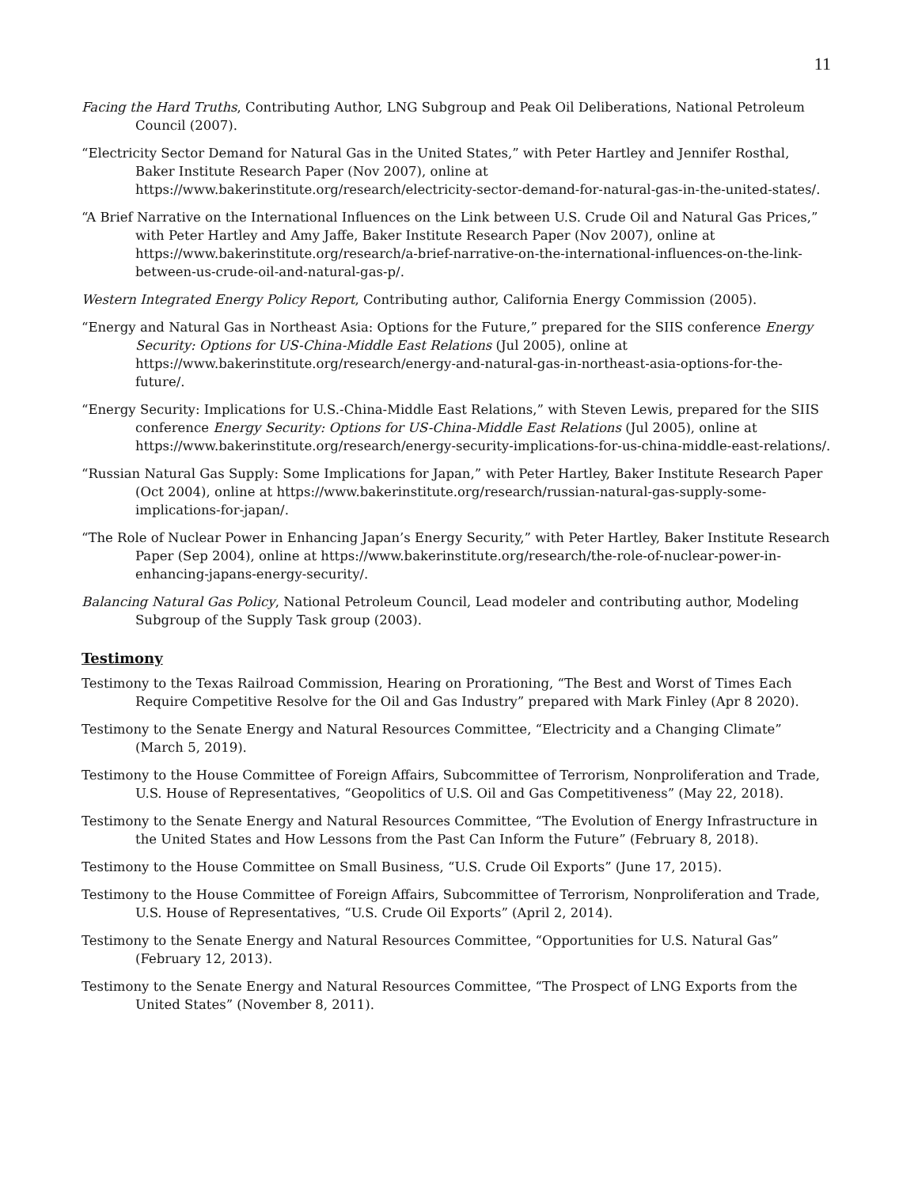11
Facing the Hard Truths, Contributing Author, LNG Subgroup and Peak Oil Deliberations, National Petroleum Council (2007).
“Electricity Sector Demand for Natural Gas in the United States,” with Peter Hartley and Jennifer Rosthal, Baker Institute Research Paper (Nov 2007), online at https://www.bakerinstitute.org/research/electricity-sector-demand-for-natural-gas-in-the-united-states/.
“A Brief Narrative on the International Influences on the Link between U.S. Crude Oil and Natural Gas Prices,” with Peter Hartley and Amy Jaffe, Baker Institute Research Paper (Nov 2007), online at https://www.bakerinstitute.org/research/a-brief-narrative-on-the-international-influences-on-the-link-between-us-crude-oil-and-natural-gas-p/.
Western Integrated Energy Policy Report, Contributing author, California Energy Commission (2005).
“Energy and Natural Gas in Northeast Asia: Options for the Future,” prepared for the SIIS conference Energy Security: Options for US-China-Middle East Relations (Jul 2005), online at https://www.bakerinstitute.org/research/energy-and-natural-gas-in-northeast-asia-options-for-the-future/.
“Energy Security: Implications for U.S.-China-Middle East Relations,” with Steven Lewis, prepared for the SIIS conference Energy Security: Options for US-China-Middle East Relations (Jul 2005), online at https://www.bakerinstitute.org/research/energy-security-implications-for-us-china-middle-east-relations/.
“Russian Natural Gas Supply: Some Implications for Japan,” with Peter Hartley, Baker Institute Research Paper (Oct 2004), online at https://www.bakerinstitute.org/research/russian-natural-gas-supply-some-implications-for-japan/.
“The Role of Nuclear Power in Enhancing Japan’s Energy Security,” with Peter Hartley, Baker Institute Research Paper (Sep 2004), online at https://www.bakerinstitute.org/research/the-role-of-nuclear-power-in-enhancing-japans-energy-security/.
Balancing Natural Gas Policy, National Petroleum Council, Lead modeler and contributing author, Modeling Subgroup of the Supply Task group (2003).
Testimony
Testimony to the Texas Railroad Commission, Hearing on Prorationing, “The Best and Worst of Times Each Require Competitive Resolve for the Oil and Gas Industry” prepared with Mark Finley (Apr 8 2020).
Testimony to the Senate Energy and Natural Resources Committee, “Electricity and a Changing Climate” (March 5, 2019).
Testimony to the House Committee of Foreign Affairs, Subcommittee of Terrorism, Nonproliferation and Trade, U.S. House of Representatives, “Geopolitics of U.S. Oil and Gas Competitiveness” (May 22, 2018).
Testimony to the Senate Energy and Natural Resources Committee, “The Evolution of Energy Infrastructure in the United States and How Lessons from the Past Can Inform the Future” (February 8, 2018).
Testimony to the House Committee on Small Business, “U.S. Crude Oil Exports” (June 17, 2015).
Testimony to the House Committee of Foreign Affairs, Subcommittee of Terrorism, Nonproliferation and Trade, U.S. House of Representatives, “U.S. Crude Oil Exports” (April 2, 2014).
Testimony to the Senate Energy and Natural Resources Committee, “Opportunities for U.S. Natural Gas” (February 12, 2013).
Testimony to the Senate Energy and Natural Resources Committee, “The Prospect of LNG Exports from the United States” (November 8, 2011).